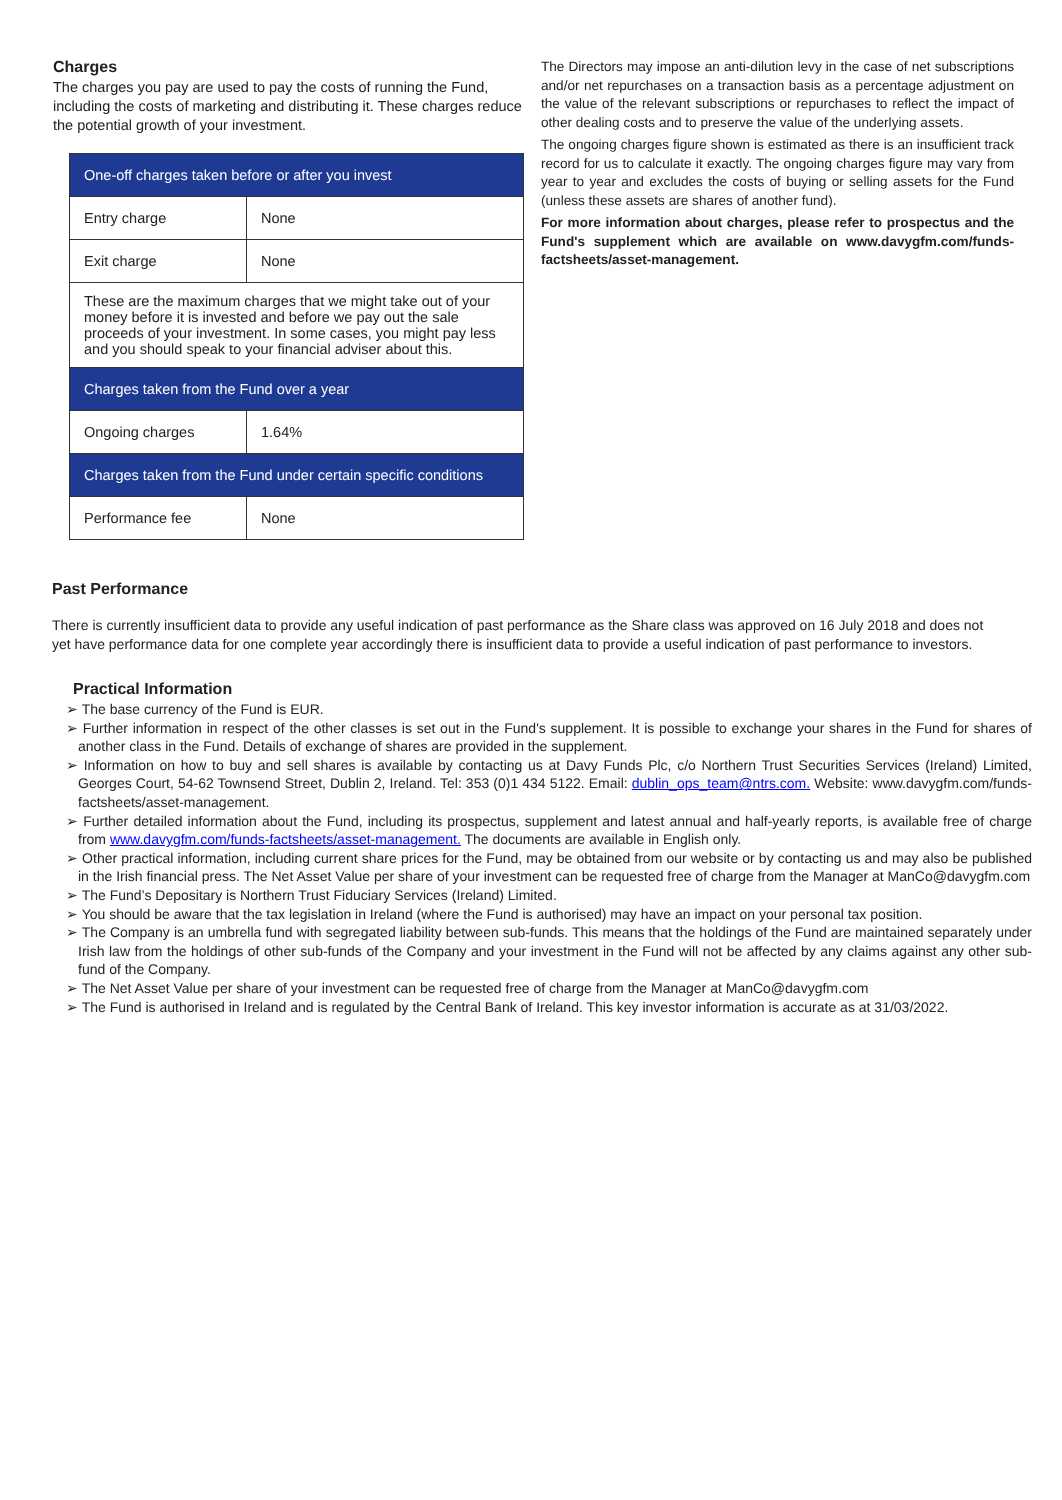Charges
The charges you pay are used to pay the costs of running the Fund, including the costs of marketing and distributing it. These charges reduce the potential growth of your investment.
| One-off charges taken before or after you invest | |
| Entry charge | None |
| Exit charge | None |
| These are the maximum charges that we might take out of your money before it is invested and before we pay out the sale proceeds of your investment. In some cases, you might pay less and you should speak to your financial adviser about this. | |
| Charges taken from the Fund over a year | |
| Ongoing charges | 1.64% |
| Charges taken from the Fund under certain specific conditions | |
| Performance fee | None |
The Directors may impose an anti-dilution levy in the case of net subscriptions and/or net repurchases on a transaction basis as a percentage adjustment on the value of the relevant subscriptions or repurchases to reflect the impact of other dealing costs and to preserve the value of the underlying assets.
The ongoing charges figure shown is estimated as there is an insufficient track record for us to calculate it exactly. The ongoing charges figure may vary from year to year and excludes the costs of buying or selling assets for the Fund (unless these assets are shares of another fund).
For more information about charges, please refer to prospectus and the Fund's supplement which are available on www.davygfm.com/funds-factsheets/asset-management.
Past Performance
There is currently insufficient data to provide any useful indication of past performance as the Share class was approved on 16 July 2018 and does not yet have performance data for one complete year accordingly there is insufficient data to provide a useful indication of past performance to investors.
Practical Information
➢ The base currency of the Fund is EUR.
➢ Further information in respect of the other classes is set out in the Fund's supplement. It is possible to exchange your shares in the Fund for shares of another class in the Fund. Details of exchange of shares are provided in the supplement.
➢ Information on how to buy and sell shares is available by contacting us at Davy Funds Plc, c/o Northern Trust Securities Services (Ireland) Limited, Georges Court, 54-62 Townsend Street, Dublin 2, Ireland. Tel: 353 (0)1 434 5122. Email: dublin_ops_team@ntrs.com. Website: www.davygfm.com/funds-factsheets/asset-management.
➢ Further detailed information about the Fund, including its prospectus, supplement and latest annual and half-yearly reports, is available free of charge from www.davygfm.com/funds-factsheets/asset-management. The documents are available in English only.
➢ Other practical information, including current share prices for the Fund, may be obtained from our website or by contacting us and may also be published in the Irish financial press. The Net Asset Value per share of your investment can be requested free of charge from the Manager at ManCo@davygfm.com
➢ The Fund’s Depositary is Northern Trust Fiduciary Services (Ireland) Limited.
➢ You should be aware that the tax legislation in Ireland (where the Fund is authorised) may have an impact on your personal tax position.
➢ The Company is an umbrella fund with segregated liability between sub-funds. This means that the holdings of the Fund are maintained separately under Irish law from the holdings of other sub-funds of the Company and your investment in the Fund will not be affected by any claims against any other sub-fund of the Company.
➢ The Net Asset Value per share of your investment can be requested free of charge from the Manager at ManCo@davygfm.com
➢ The Fund is authorised in Ireland and is regulated by the Central Bank of Ireland. This key investor information is accurate as at 31/03/2022.